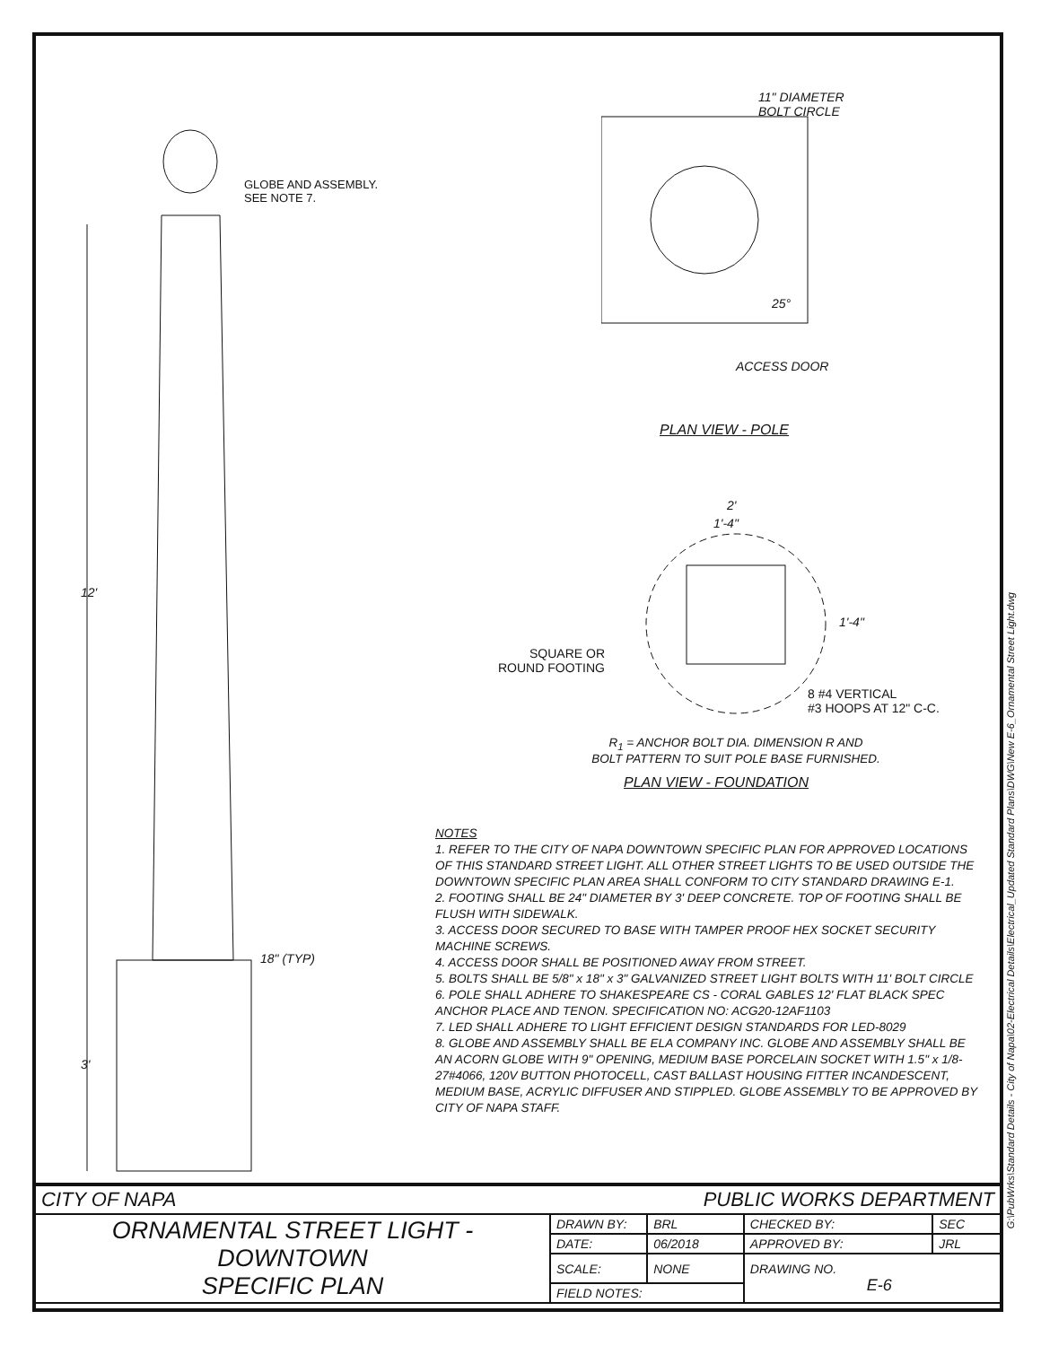GLOBE AND ASSEMBLY.
SEE NOTE 7.
12'
18" (TYP)
3'
11" DIAMETER
BOLT CIRCLE
25°
ACCESS DOOR
PLAN VIEW - POLE
2'
1'-4"
1'-4"
SQUARE OR
ROUND FOOTING
8 #4 VERTICAL
#3 HOOPS AT 12" C-C.
R<sub>1</sub> = ANCHOR BOLT DIA. DIMENSION R AND
BOLT PATTERN TO SUIT POLE BASE FURNISHED.
PLAN VIEW - FOUNDATION
NOTES
1. REFER TO THE CITY OF NAPA DOWNTOWN SPECIFIC PLAN FOR APPROVED LOCATIONS OF THIS STANDARD STREET LIGHT. ALL OTHER STREET LIGHTS TO BE USED OUTSIDE THE DOWNTOWN SPECIFIC PLAN AREA SHALL CONFORM TO CITY STANDARD DRAWING E-1.
2. FOOTING SHALL BE 24" DIAMETER BY 3' DEEP CONCRETE. TOP OF FOOTING SHALL BE FLUSH WITH SIDEWALK.
3. ACCESS DOOR SECURED TO BASE WITH TAMPER PROOF HEX SOCKET SECURITY MACHINE SCREWS.
4. ACCESS DOOR SHALL BE POSITIONED AWAY FROM STREET.
5. BOLTS SHALL BE 5/8" x 18" x 3" GALVANIZED STREET LIGHT BOLTS WITH 11' BOLT CIRCLE
6. POLE SHALL ADHERE TO SHAKESPEARE CS - CORAL GABLES 12' FLAT BLACK SPEC ANCHOR PLACE AND TENON. SPECIFICATION NO: ACG20-12AF1103
7. LED SHALL ADHERE TO LIGHT EFFICIENT DESIGN STANDARDS FOR LED-8029
8. GLOBE AND ASSEMBLY SHALL BE ELA COMPANY INC. GLOBE AND ASSEMBLY SHALL BE AN ACORN GLOBE WITH 9" OPENING, MEDIUM BASE PORCELAIN SOCKET WITH 1.5" x 1/8-27#4066, 120V BUTTON PHOTOCELL, CAST BALLAST HOUSING FITTER INCANDESCENT, MEDIUM BASE, ACRYLIC DIFFUSER AND STIPPLED. GLOBE ASSEMBLY TO BE APPROVED BY CITY OF NAPA STAFF.
| CITY OF NAPA | | PUBLIC WORKS DEPARTMENT | | |
| ORNAMENTAL STREET LIGHT - DOWNTOWN SPECIFIC PLAN | DRAWN BY: | BRL | CHECKED BY: | SEC |
| | DATE: | 06/2018 | APPROVED BY: | JRL |
| | SCALE: | NONE | DRAWING NO. E-6 | |
| | FIELD NOTES: | | | |
G:\PubWrks\Standard Details - City of Napa\02-Electrical Details\Electrical_Updated Standard Plans\DWG\New E-6_Ornamental Street Light.dwg